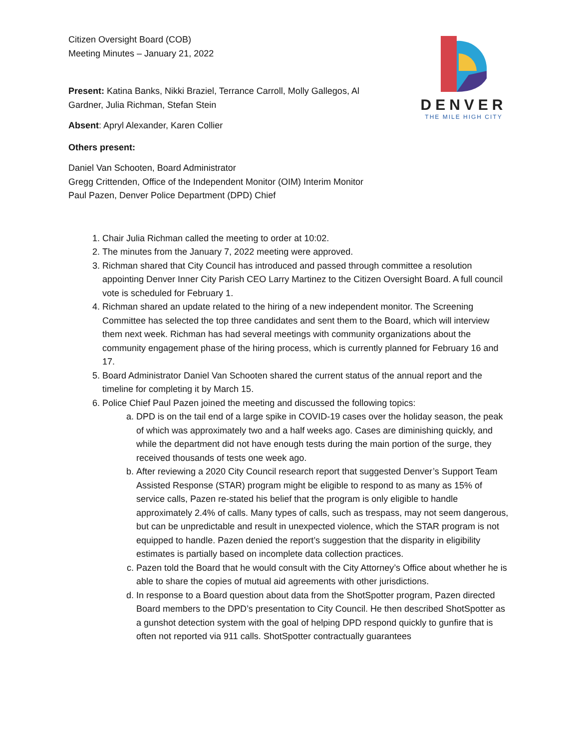DENVER
THE MILE HIGH CITY
Citizen Oversight Board (COB)
Meeting Minutes – January 21, 2022
Present: Katina Banks, Nikki Braziel, Terrance Carroll, Molly Gallegos, Al Gardner, Julia Richman, Stefan Stein
Absent: Apryl Alexander, Karen Collier
Others present:
Daniel Van Schooten, Board Administrator
Gregg Crittenden, Office of the Independent Monitor (OIM) Interim Monitor
Paul Pazen, Denver Police Department (DPD) Chief
1. Chair Julia Richman called the meeting to order at 10:02.
2. The minutes from the January 7, 2022 meeting were approved.
3. Richman shared that City Council has introduced and passed through committee a resolution appointing Denver Inner City Parish CEO Larry Martinez to the Citizen Oversight Board. A full council vote is scheduled for February 1.
4. Richman shared an update related to the hiring of a new independent monitor. The Screening Committee has selected the top three candidates and sent them to the Board, which will interview them next week. Richman has had several meetings with community organizations about the community engagement phase of the hiring process, which is currently planned for February 16 and 17.
5. Board Administrator Daniel Van Schooten shared the current status of the annual report and the timeline for completing it by March 15.
6. Police Chief Paul Pazen joined the meeting and discussed the following topics:
a. DPD is on the tail end of a large spike in COVID-19 cases over the holiday season, the peak of which was approximately two and a half weeks ago. Cases are diminishing quickly, and while the department did not have enough tests during the main portion of the surge, they received thousands of tests one week ago.
b. After reviewing a 2020 City Council research report that suggested Denver’s Support Team Assisted Response (STAR) program might be eligible to respond to as many as 15% of service calls, Pazen re-stated his belief that the program is only eligible to handle approximately 2.4% of calls. Many types of calls, such as trespass, may not seem dangerous, but can be unpredictable and result in unexpected violence, which the STAR program is not equipped to handle. Pazen denied the report’s suggestion that the disparity in eligibility estimates is partially based on incomplete data collection practices.
c. Pazen told the Board that he would consult with the City Attorney’s Office about whether he is able to share the copies of mutual aid agreements with other jurisdictions.
d. In response to a Board question about data from the ShotSpotter program, Pazen directed Board members to the DPD’s presentation to City Council. He then described ShotSpotter as a gunshot detection system with the goal of helping DPD respond quickly to gunfire that is often not reported via 911 calls. ShotSpotter contractually guarantees